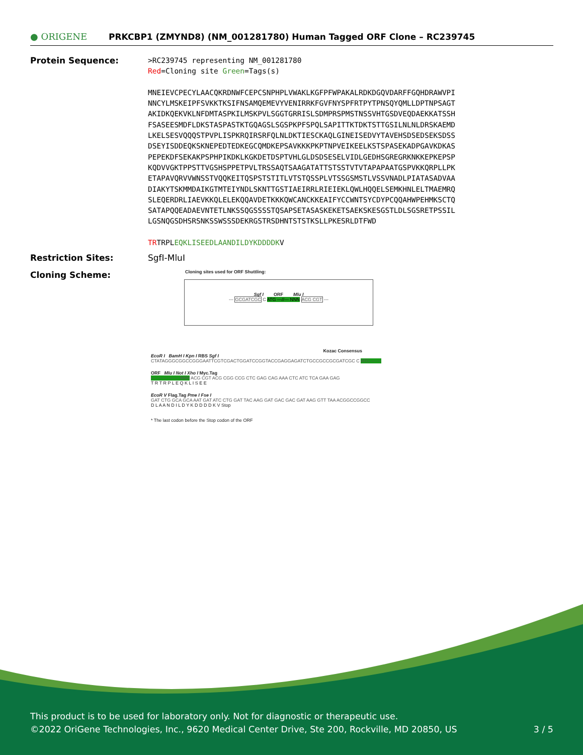● ORIGENE
PRKCBP1 (ZMYND8) (NM_001281780) Human Tagged ORF Clone – RC239745
Protein Sequence:
>RC239745 representing NM_001281780 Red=Cloning site Green=Tags(s) MNEIEVCPECYLAACQKRDNWFCEPCSNPHPLVWAKLKGFPFWPAKALRDKDGQVDARFFGQHDRAWVPI NNCYLMSKEIPFSVKKTKSIFNSAMQEMEVYVENIRRKFGVFNYSPFRTPYTPNSQYQMLLDPTNPSAGT AKIDKQEKVKLNFDMTASPKILMSKPVLSGGTGRRISLSDMPRSPMSTNSSVHTGSDVEQDAEKKATSSH FSASEESMDFLDKSTASPASTKTGQAGSLSGSPKPFSPQLSAPITTKTDKTSTTGSILNLNLDRSKAEMD LKELSESVQQQSTPVPLISPKRQIRSRFQLNLDKTIESCKAQLGINEISEDVYTAVEHSDSEDSEKSDSS DSEYISDDEQKSKNEPEDTEDKEGCQMDKEPSAVKKKPKPTNPVEIKEELKSTSPASEKADPGAVKDKAS PEPEKDFSEKAKPSPHPIKDKLKGKDETDSPTVHLGLDSDSESELVIDLGEDHSGREGRKNKKEPKEPSP KQDVVGKTPPSTTVGSHSPPETPVLTRSSAQTSAAGATATTSTSSTVTVTAPAPAATGSPVKKQRPLLPK ETAPAVQRVVWNSSTVQQKEITQSPSTSTITLVTSTQSSPLVTSSGSMSTLVSSVNADLPIATASADVAA DIAKYTSKMMDAIKGTMTEIYNDLSKNTTGSTIAEIRRLRIEIEKLQWLHQQELSEMKHNLELTMAEMRQ SLEQERDRLIAEVKKQLELEKQQAVDETKKKQWCANCKKEAIFYCCWNTSYCDYPCQQAHWPEHMKSCTQ SATAPQQEADAEVNTETLNKSSQGSSSSTQSAPSETASASKEKETSAEKSKESGSTLDLSGSRETPSSIL LGSNQGSDHSRSNKSSWSSSDEKRGSTRSDHNTSTSTKSLLPKESRLDTFWD TRTRPLEQKLISEEDLAANDILDYKDDDDKV
Restriction Sites: SgfI-MluI
Cloning Scheme:
Cloning sites used for ORF Shuttling:
Sgf I ORF Mlu I
--- GCGATCGC C ATG ---//--- NNN ACG CGT ---
Kozac Consensus
EcoR I BamH I Kpn I RBS Sgf I
CTATAGGGCGGCCGGGAATTCGTCGACTGGATCCGGTACCGAGGAGATCTGCCGCCGCGATCGC C ATG --- ---
ORF Mlu I Not I Xho I Myc.Tag
--- --- --- --- --- NNN ACG CGT ACG CGG CCG CTC GAG CAG AAA CTC ATC TCA GAA GAG
T R T R P L E Q K L I S E E
EcoR V Flag.Tag Pme I Fse I
GAT CTG GCA GCA AAT GAT ATC CTG GAT TAC AAG GAT GAC GAC GAT AAG GTT TAA ACGGCCGGCC
D L A A N D I L D Y K D D D D K V Stop
* The last codon before the Stop codon of the ORF
This product is to be used for laboratory only. Not for diagnostic or therapeutic use.
©2022 OriGene Technologies, Inc., 9620 Medical Center Drive, Ste 200, Rockville, MD 20850, US 3 / 5